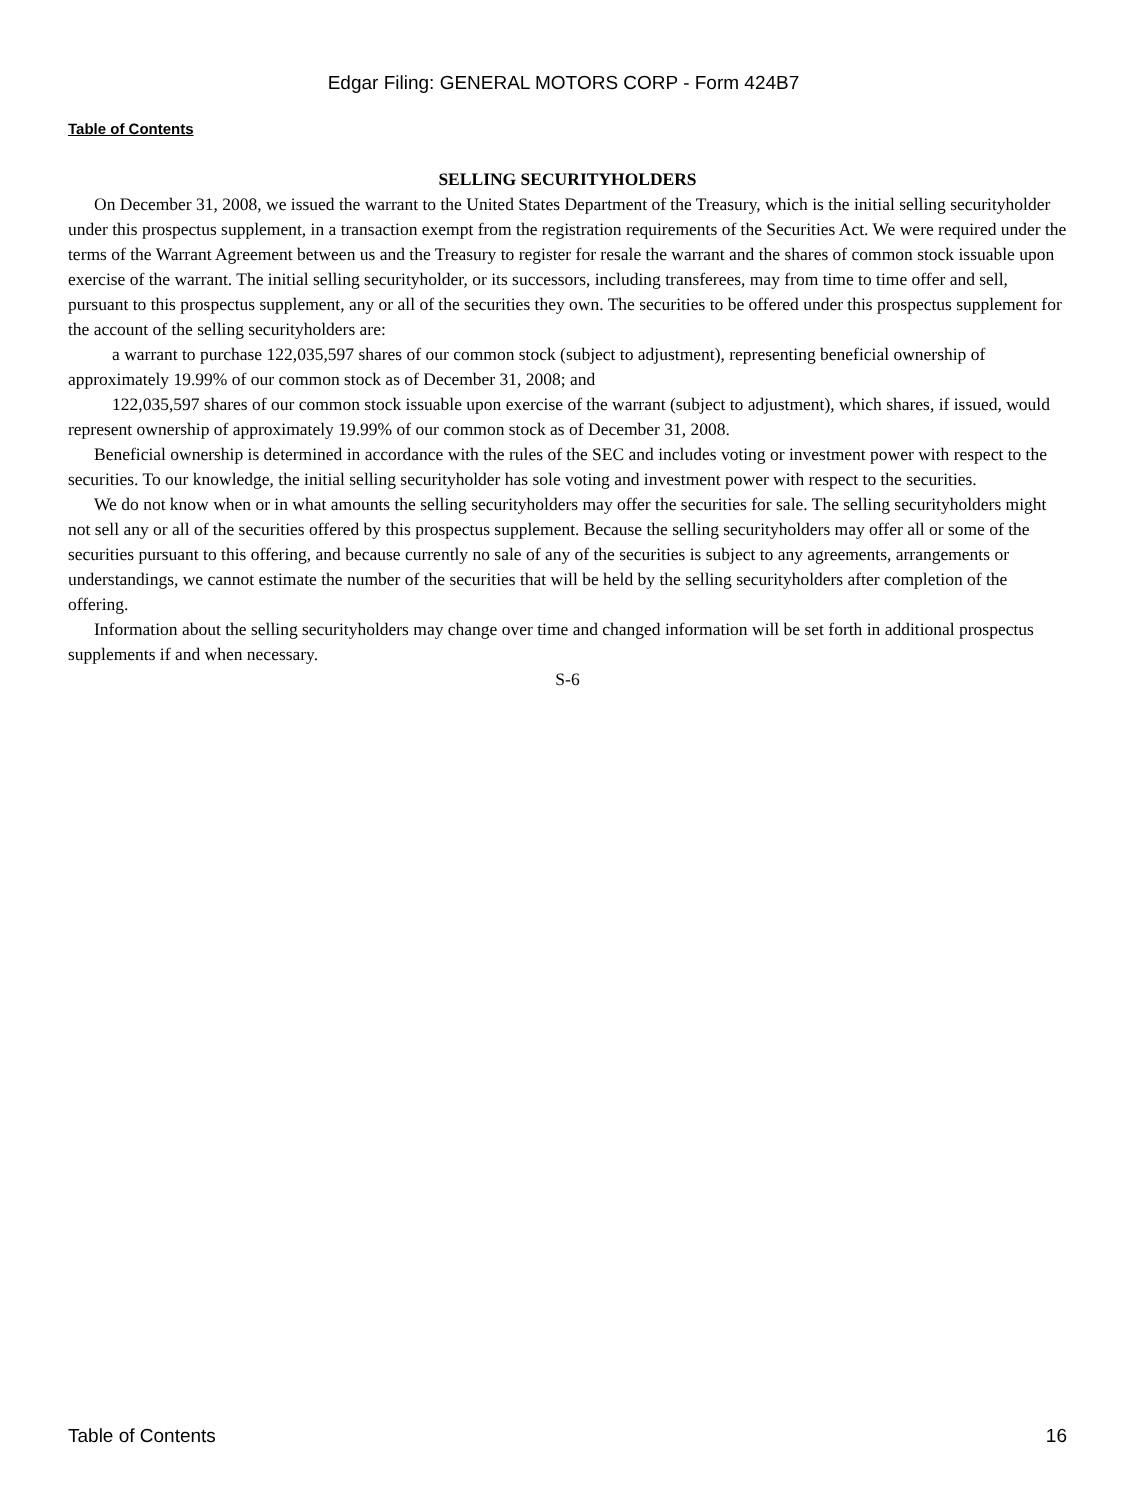Edgar Filing: GENERAL MOTORS CORP - Form 424B7
Table of Contents
SELLING SECURITYHOLDERS
On December 31, 2008, we issued the warrant to the United States Department of the Treasury, which is the initial selling securityholder under this prospectus supplement, in a transaction exempt from the registration requirements of the Securities Act. We were required under the terms of the Warrant Agreement between us and the Treasury to register for resale the warrant and the shares of common stock issuable upon exercise of the warrant. The initial selling securityholder, or its successors, including transferees, may from time to time offer and sell, pursuant to this prospectus supplement, any or all of the securities they own. The securities to be offered under this prospectus supplement for the account of the selling securityholders are:
a warrant to purchase 122,035,597 shares of our common stock (subject to adjustment), representing beneficial ownership of approximately 19.99% of our common stock as of December 31, 2008; and
122,035,597 shares of our common stock issuable upon exercise of the warrant (subject to adjustment), which shares, if issued, would represent ownership of approximately 19.99% of our common stock as of December 31, 2008.
Beneficial ownership is determined in accordance with the rules of the SEC and includes voting or investment power with respect to the securities. To our knowledge, the initial selling securityholder has sole voting and investment power with respect to the securities.
We do not know when or in what amounts the selling securityholders may offer the securities for sale. The selling securityholders might not sell any or all of the securities offered by this prospectus supplement. Because the selling securityholders may offer all or some of the securities pursuant to this offering, and because currently no sale of any of the securities is subject to any agreements, arrangements or understandings, we cannot estimate the number of the securities that will be held by the selling securityholders after completion of the offering.
Information about the selling securityholders may change over time and changed information will be set forth in additional prospectus supplements if and when necessary.
S-6
Table of Contents 16